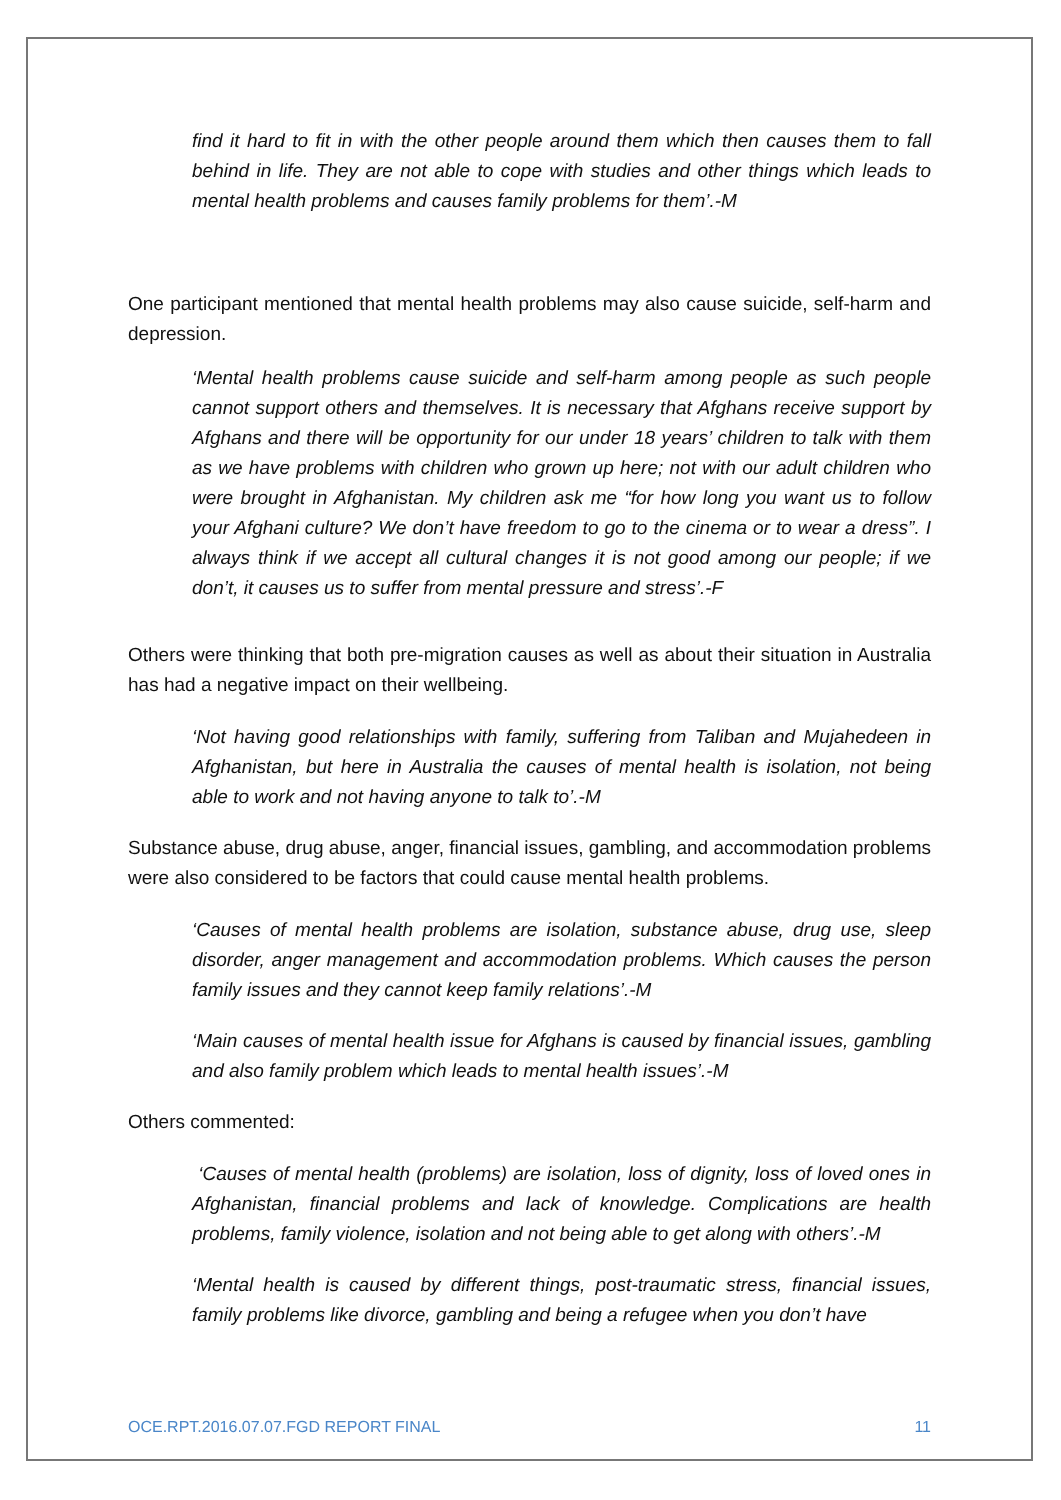find it hard to fit in with the other people around them which then causes them to fall behind in life. They are not able to cope with studies and other things which leads to mental health problems and causes family problems for them’.-M
One participant mentioned that mental health problems may also cause suicide, self-harm and depression.
‘Mental health problems cause suicide and self-harm among people as such people cannot support others and themselves. It is necessary that Afghans receive support by Afghans and there will be opportunity for our under 18 years’ children to talk with them as we have problems with children who grown up here; not with our adult children who were brought in Afghanistan. My children ask me “for how long you want us to follow your Afghani culture? We don’t have freedom to go to the cinema or to wear a dress”. I always think if we accept all cultural changes it is not good among our people; if we don’t, it causes us to suffer from mental pressure and stress’.-F
Others were thinking that both pre-migration causes as well as about their situation in Australia has had a negative impact on their wellbeing.
‘Not having good relationships with family, suffering from Taliban and Mujahedeen in Afghanistan, but here in Australia the causes of mental health is isolation, not being able to work and not having anyone to talk to’.-M
Substance abuse, drug abuse, anger, financial issues, gambling, and accommodation problems were also considered to be factors that could cause mental health problems.
‘Causes of mental health problems are isolation, substance abuse, drug use, sleep disorder, anger management and accommodation problems. Which causes the person family issues and they cannot keep family relations’.-M
‘Main causes of mental health issue for Afghans is caused by financial issues, gambling and also family problem which leads to mental health issues’.-M
Others commented:
‘Causes of mental health (problems) are isolation, loss of dignity, loss of loved ones in Afghanistan, financial problems and lack of knowledge. Complications are health problems, family violence, isolation and not being able to get along with others’.-M
‘Mental health is caused by different things, post-traumatic stress, financial issues, family problems like divorce, gambling and being a refugee when you don’t have
OCE.RPT.2016.07.07.FGD REPORT FINAL 11